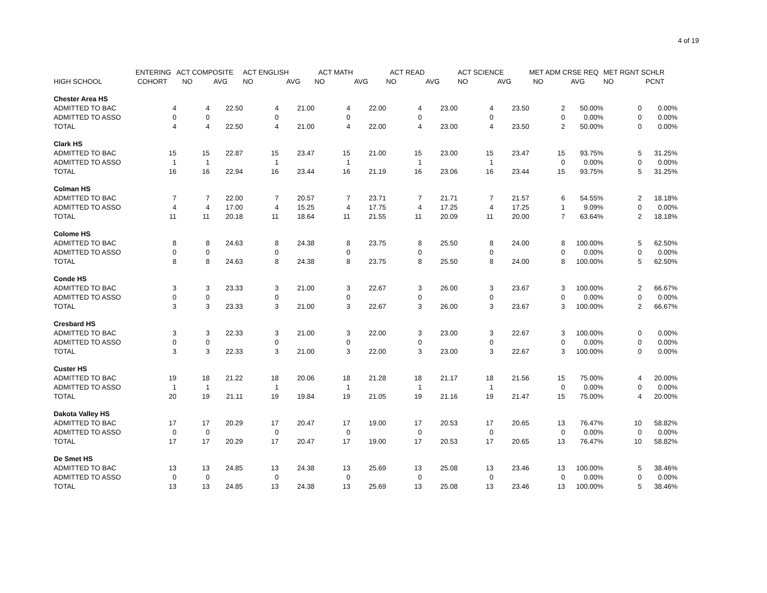4 of 19
| | ENTERING | ACT COMPOSITE | | ACT ENGLISH | | ACT MATH | | ACT READ | | ACT SCIENCE | | MET ADM CRSE REQ | | MET RGNT SCHLR | |
| --- | --- | --- | --- | --- | --- | --- | --- | --- | --- | --- | --- | --- | --- | --- | --- |
| HIGH SCHOOL | COHORT | NO | AVG | NO | AVG | NO | AVG | NO | AVG | NO | AVG | NO | AVG | NO | PCNT |
| Chester Area HS | | | | | | | | | | | | | | | |
| ADMITTED TO BAC | 4 | 4 | 22.50 | 4 | 21.00 | 4 | 22.00 | 4 | 23.00 | 4 | 23.50 | 2 | 50.00% | 0 | 0.00% |
| ADMITTED TO ASSO | 0 | 0 | | 0 | | 0 | | 0 | | 0 | | 0 | 0.00% | 0 | 0.00% |
| TOTAL | 4 | 4 | 22.50 | 4 | 21.00 | 4 | 22.00 | 4 | 23.00 | 4 | 23.50 | 2 | 50.00% | 0 | 0.00% |
| Clark HS | | | | | | | | | | | | | | | |
| ADMITTED TO BAC | 15 | 15 | 22.87 | 15 | 23.47 | 15 | 21.00 | 15 | 23.00 | 15 | 23.47 | 15 | 93.75% | 5 | 31.25% |
| ADMITTED TO ASSO | 1 | 1 | | 1 | | 1 | | 1 | | 1 | | 0 | 0.00% | 0 | 0.00% |
| TOTAL | 16 | 16 | 22.94 | 16 | 23.44 | 16 | 21.19 | 16 | 23.06 | 16 | 23.44 | 15 | 93.75% | 5 | 31.25% |
| Colman HS | | | | | | | | | | | | | | | |
| ADMITTED TO BAC | 7 | 7 | 22.00 | 7 | 20.57 | 7 | 23.71 | 7 | 21.71 | 7 | 21.57 | 6 | 54.55% | 2 | 18.18% |
| ADMITTED TO ASSO | 4 | 4 | 17.00 | 4 | 15.25 | 4 | 17.75 | 4 | 17.25 | 4 | 17.25 | 1 | 9.09% | 0 | 0.00% |
| TOTAL | 11 | 11 | 20.18 | 11 | 18.64 | 11 | 21.55 | 11 | 20.09 | 11 | 20.00 | 7 | 63.64% | 2 | 18.18% |
| Colome HS | | | | | | | | | | | | | | | |
| ADMITTED TO BAC | 8 | 8 | 24.63 | 8 | 24.38 | 8 | 23.75 | 8 | 25.50 | 8 | 24.00 | 8 | 100.00% | 5 | 62.50% |
| ADMITTED TO ASSO | 0 | 0 | | 0 | | 0 | | 0 | | 0 | | 0 | 0.00% | 0 | 0.00% |
| TOTAL | 8 | 8 | 24.63 | 8 | 24.38 | 8 | 23.75 | 8 | 25.50 | 8 | 24.00 | 8 | 100.00% | 5 | 62.50% |
| Conde HS | | | | | | | | | | | | | | | |
| ADMITTED TO BAC | 3 | 3 | 23.33 | 3 | 21.00 | 3 | 22.67 | 3 | 26.00 | 3 | 23.67 | 3 | 100.00% | 2 | 66.67% |
| ADMITTED TO ASSO | 0 | 0 | | 0 | | 0 | | 0 | | 0 | | 0 | 0.00% | 0 | 0.00% |
| TOTAL | 3 | 3 | 23.33 | 3 | 21.00 | 3 | 22.67 | 3 | 26.00 | 3 | 23.67 | 3 | 100.00% | 2 | 66.67% |
| Cresbard HS | | | | | | | | | | | | | | | |
| ADMITTED TO BAC | 3 | 3 | 22.33 | 3 | 21.00 | 3 | 22.00 | 3 | 23.00 | 3 | 22.67 | 3 | 100.00% | 0 | 0.00% |
| ADMITTED TO ASSO | 0 | 0 | | 0 | | 0 | | 0 | | 0 | | 0 | 0.00% | 0 | 0.00% |
| TOTAL | 3 | 3 | 22.33 | 3 | 21.00 | 3 | 22.00 | 3 | 23.00 | 3 | 22.67 | 3 | 100.00% | 0 | 0.00% |
| Custer HS | | | | | | | | | | | | | | | |
| ADMITTED TO BAC | 19 | 18 | 21.22 | 18 | 20.06 | 18 | 21.28 | 18 | 21.17 | 18 | 21.56 | 15 | 75.00% | 4 | 20.00% |
| ADMITTED TO ASSO | 1 | 1 | | 1 | | 1 | | 1 | | 1 | | 0 | 0.00% | 0 | 0.00% |
| TOTAL | 20 | 19 | 21.11 | 19 | 19.84 | 19 | 21.05 | 19 | 21.16 | 19 | 21.47 | 15 | 75.00% | 4 | 20.00% |
| Dakota Valley HS | | | | | | | | | | | | | | | |
| ADMITTED TO BAC | 17 | 17 | 20.29 | 17 | 20.47 | 17 | 19.00 | 17 | 20.53 | 17 | 20.65 | 13 | 76.47% | 10 | 58.82% |
| ADMITTED TO ASSO | 0 | 0 | | 0 | | 0 | | 0 | | 0 | | 0 | 0.00% | 0 | 0.00% |
| TOTAL | 17 | 17 | 20.29 | 17 | 20.47 | 17 | 19.00 | 17 | 20.53 | 17 | 20.65 | 13 | 76.47% | 10 | 58.82% |
| De Smet HS | | | | | | | | | | | | | | | |
| ADMITTED TO BAC | 13 | 13 | 24.85 | 13 | 24.38 | 13 | 25.69 | 13 | 25.08 | 13 | 23.46 | 13 | 100.00% | 5 | 38.46% |
| ADMITTED TO ASSO | 0 | 0 | | 0 | | 0 | | 0 | | 0 | | 0 | 0.00% | 0 | 0.00% |
| TOTAL | 13 | 13 | 24.85 | 13 | 24.38 | 13 | 25.69 | 13 | 25.08 | 13 | 23.46 | 13 | 100.00% | 5 | 38.46% |